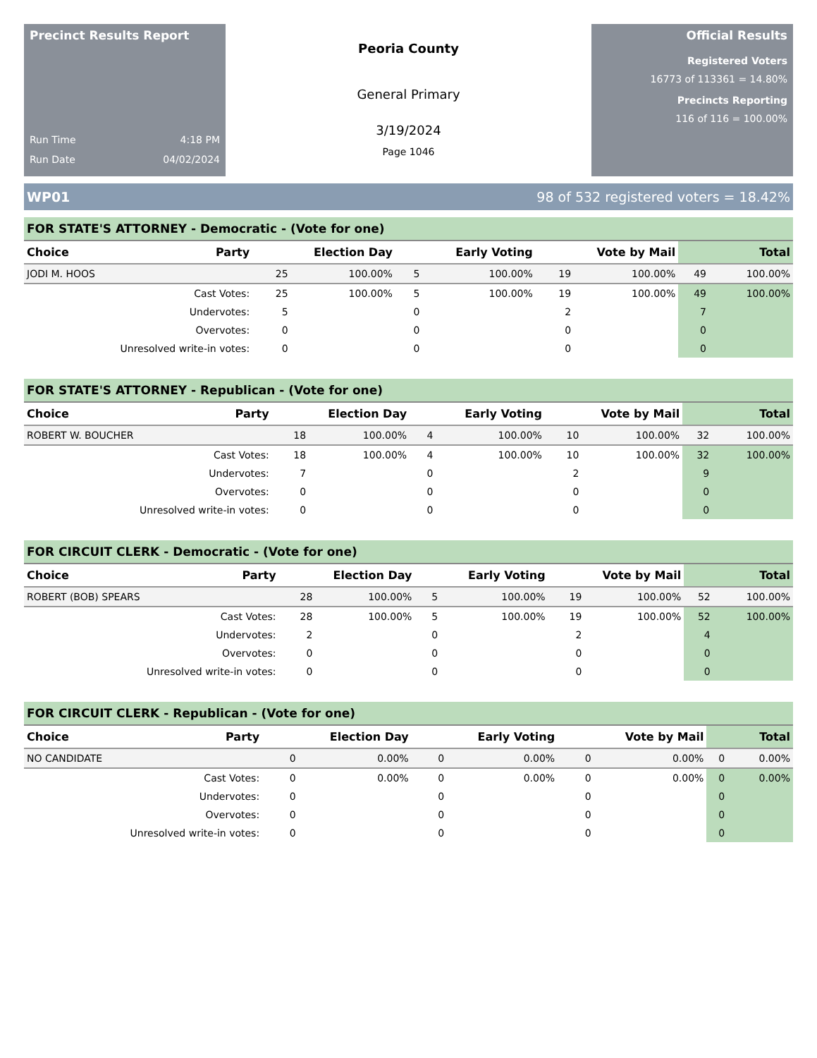Precinct Results Report
Run Time 4:18 PM
Run Date 04/02/2024
Peoria County
General Primary
3/19/2024
Page 1046
Official Results
Registered Voters
16773 of 113361 = 14.80%
Precincts Reporting
116 of 116 = 100.00%
WP01 98 of 532 registered voters = 18.42%
FOR STATE'S ATTORNEY - Democratic - (Vote for one)
| Choice | Party | Election Day | | Early Voting | | Vote by Mail | | Total | |
| --- | --- | --- | --- | --- | --- | --- | --- | --- | --- |
| JODI M. HOOS | | 25 | 100.00% | 5 | 100.00% | 19 | 100.00% | 49 | 100.00% |
| Cast Votes: | | 25 | 100.00% | 5 | 100.00% | 19 | 100.00% | 49 | 100.00% |
| Undervotes: | | 5 | | 0 | | 2 | | 7 | |
| Overvotes: | | 0 | | 0 | | 0 | | 0 | |
| Unresolved write-in votes: | | 0 | | 0 | | 0 | | 0 | |
FOR STATE'S ATTORNEY - Republican - (Vote for one)
| Choice | Party | Election Day | | Early Voting | | Vote by Mail | | Total | |
| --- | --- | --- | --- | --- | --- | --- | --- | --- | --- |
| ROBERT W. BOUCHER | | 18 | 100.00% | 4 | 100.00% | 10 | 100.00% | 32 | 100.00% |
| Cast Votes: | | 18 | 100.00% | 4 | 100.00% | 10 | 100.00% | 32 | 100.00% |
| Undervotes: | | 7 | | 0 | | 2 | | 9 | |
| Overvotes: | | 0 | | 0 | | 0 | | 0 | |
| Unresolved write-in votes: | | 0 | | 0 | | 0 | | 0 | |
FOR CIRCUIT CLERK - Democratic - (Vote for one)
| Choice | Party | Election Day | | Early Voting | | Vote by Mail | | Total | |
| --- | --- | --- | --- | --- | --- | --- | --- | --- | --- |
| ROBERT (BOB) SPEARS | | 28 | 100.00% | 5 | 100.00% | 19 | 100.00% | 52 | 100.00% |
| Cast Votes: | | 28 | 100.00% | 5 | 100.00% | 19 | 100.00% | 52 | 100.00% |
| Undervotes: | | 2 | | 0 | | 2 | | 4 | |
| Overvotes: | | 0 | | 0 | | 0 | | 0 | |
| Unresolved write-in votes: | | 0 | | 0 | | 0 | | 0 | |
FOR CIRCUIT CLERK - Republican - (Vote for one)
| Choice | Party | Election Day | | Early Voting | | Vote by Mail | | Total | |
| --- | --- | --- | --- | --- | --- | --- | --- | --- | --- |
| NO CANDIDATE | | 0 | 0.00% | 0 | 0.00% | 0 | 0.00% | 0 | 0.00% |
| Cast Votes: | | 0 | 0.00% | 0 | 0.00% | 0 | 0.00% | 0 | 0.00% |
| Undervotes: | | 0 | | 0 | | 0 | | 0 | |
| Overvotes: | | 0 | | 0 | | 0 | | 0 | |
| Unresolved write-in votes: | | 0 | | 0 | | 0 | | 0 | |